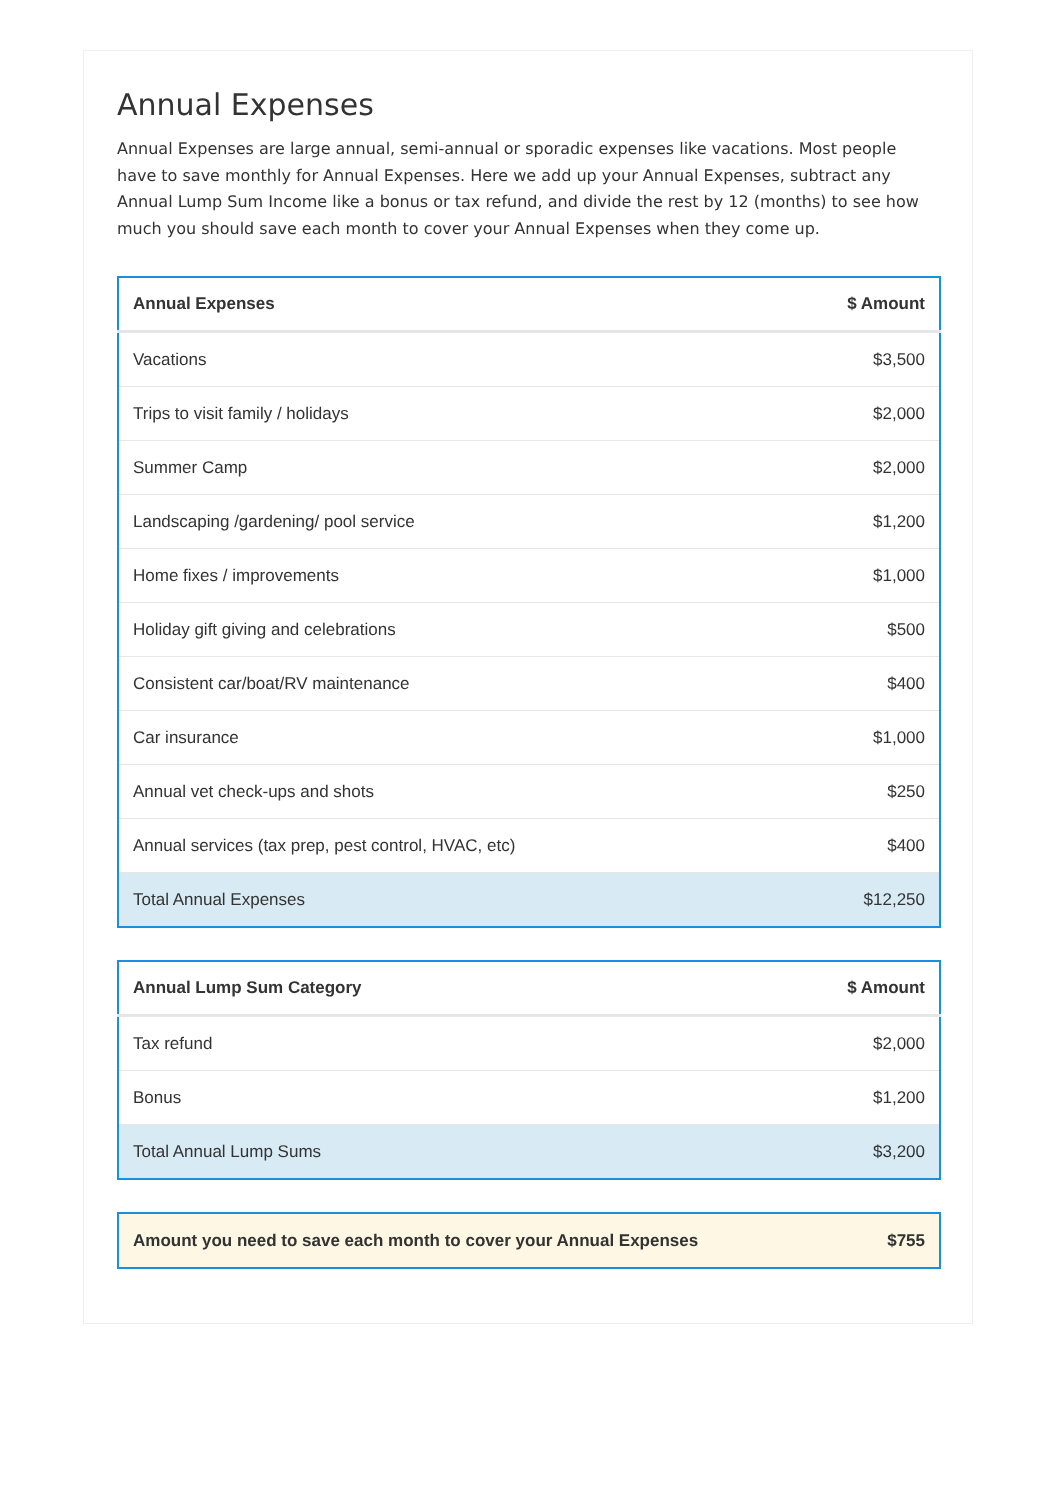Annual Expenses
Annual Expenses are large annual, semi-annual or sporadic expenses like vacations. Most people have to save monthly for Annual Expenses. Here we add up your Annual Expenses, subtract any Annual Lump Sum Income like a bonus or tax refund, and divide the rest by 12 (months) to see how much you should save each month to cover your Annual Expenses when they come up.
| Annual Expenses | $ Amount |
| --- | --- |
| Vacations | $3,500 |
| Trips to visit family / holidays | $2,000 |
| Summer Camp | $2,000 |
| Landscaping /gardening/ pool service | $1,200 |
| Home fixes / improvements | $1,000 |
| Holiday gift giving and celebrations | $500 |
| Consistent car/boat/RV maintenance | $400 |
| Car insurance | $1,000 |
| Annual vet check-ups and shots | $250 |
| Annual services (tax prep, pest control, HVAC, etc) | $400 |
| Total Annual Expenses | $12,250 |
| Annual Lump Sum Category | $ Amount |
| --- | --- |
| Tax refund | $2,000 |
| Bonus | $1,200 |
| Total Annual Lump Sums | $3,200 |
| Amount you need to save each month to cover your Annual Expenses | $755 |